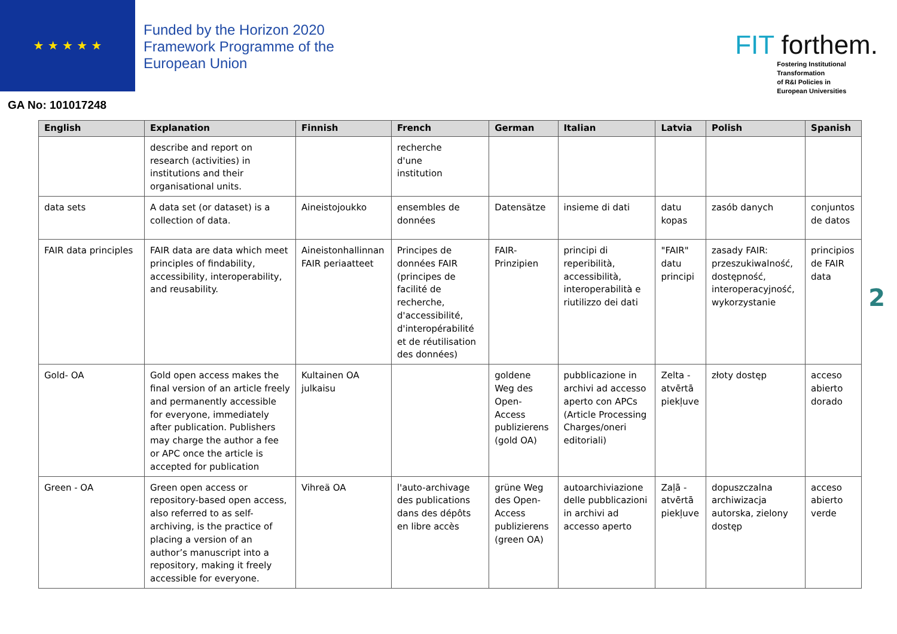★ ★ ★ ★ ★
Funded by the Horizon 2020
Framework Programme of the
European Union
FIT forthem.
Fostering Institutional
Transformation
of R&I Policies in
European Universities
GA No: 101017248
| English | Explanation | Finnish | French | German | Italian | Latvia | Polish | Spanish |
| --- | --- | --- | --- | --- | --- | --- | --- | --- |
| | describe and report on research (activities) in institutions and their organisational units. | | recherche d'une institution | | | | | |
| data sets | A data set (or dataset) is a collection of data. | Aineistojoukko | ensembles de données | Datensätze | insieme di dati | datu kopas | zasób danych | conjuntos de datos |
| FAIR data principles | FAIR data are data which meet principles of findability, accessibility, interoperability, and reusability. | Aineistonhallinnan FAIR periaatteet | Principes de données FAIR (principes de facilité de recherche, d'accessibilité, d'interopérabilité et de réutilisation des données) | FAIR-Prinzipien | principi di reperibilità, accessibilità, interoperabilità e riutilizzo dei dati | "FAIR" datu principi | zasady FAIR: przeszukiwalność, dostępność, interoperacyjność, wykorzystanie | principios de FAIR data |
| Gold- OA | Gold open access makes the final version of an article freely and permanently accessible for everyone, immediately after publication. Publishers may charge the author a fee or APC once the article is accepted for publication | Kultainen OA julkaisu | | goldene Weg des Open-Access publizierens (gold OA) | pubblicazione in archivi ad accesso aperto con APCs (Article Processing Charges/oneri editoriali) | Zelta - atvērtā piekļuve | złoty dostęp | acceso abierto dorado |
| Green - OA | Green open access or repository-based open access, also referred to as self-archiving, is the practice of placing a version of an author’s manuscript into a repository, making it freely accessible for everyone. | Vihreä OA | l'auto-archivage des publications dans des dépôts en libre accès | grüne Weg des Open-Access publizierens (green OA) | autoarchiviazione delle pubblicazioni in archivi ad accesso aperto | Zaļā - atvērtā piekļuve | dopuszczalna archiwizacja autorska, zielony dostęp | acceso abierto verde |
2